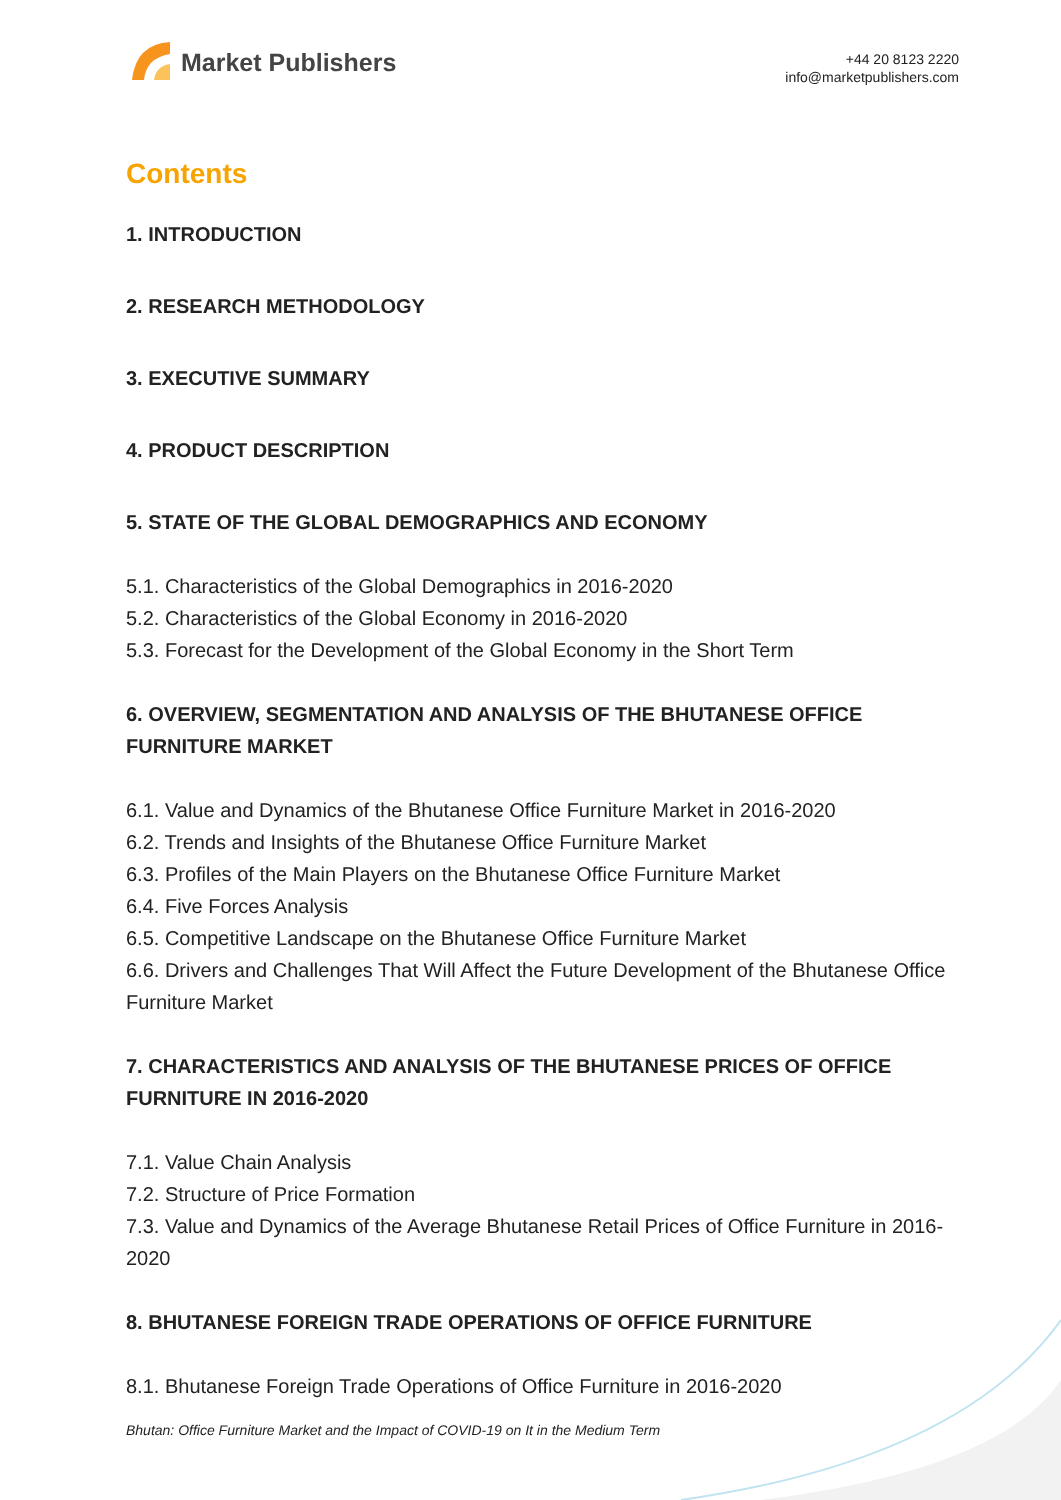Market Publishers
+44 20 8123 2220
info@marketpublishers.com
Contents
1. INTRODUCTION
2. RESEARCH METHODOLOGY
3. EXECUTIVE SUMMARY
4. PRODUCT DESCRIPTION
5. STATE OF THE GLOBAL DEMOGRAPHICS AND ECONOMY
5.1. Characteristics of the Global Demographics in 2016-2020
5.2. Characteristics of the Global Economy in 2016-2020
5.3. Forecast for the Development of the Global Economy in the Short Term
6. OVERVIEW, SEGMENTATION AND ANALYSIS OF THE BHUTANESE OFFICE FURNITURE MARKET
6.1. Value and Dynamics of the Bhutanese Office Furniture Market in 2016-2020
6.2. Trends and Insights of the Bhutanese Office Furniture Market
6.3. Profiles of the Main Players on the Bhutanese Office Furniture Market
6.4. Five Forces Analysis
6.5. Competitive Landscape on the Bhutanese Office Furniture Market
6.6. Drivers and Challenges That Will Affect the Future Development of the Bhutanese Office Furniture Market
7. CHARACTERISTICS AND ANALYSIS OF THE BHUTANESE PRICES OF OFFICE FURNITURE IN 2016-2020
7.1. Value Chain Analysis
7.2. Structure of Price Formation
7.3. Value and Dynamics of the Average Bhutanese Retail Prices of Office Furniture in 2016-2020
8. BHUTANESE FOREIGN TRADE OPERATIONS OF OFFICE FURNITURE
8.1. Bhutanese Foreign Trade Operations of Office Furniture in 2016-2020
Bhutan: Office Furniture Market and the Impact of COVID-19 on It in the Medium Term